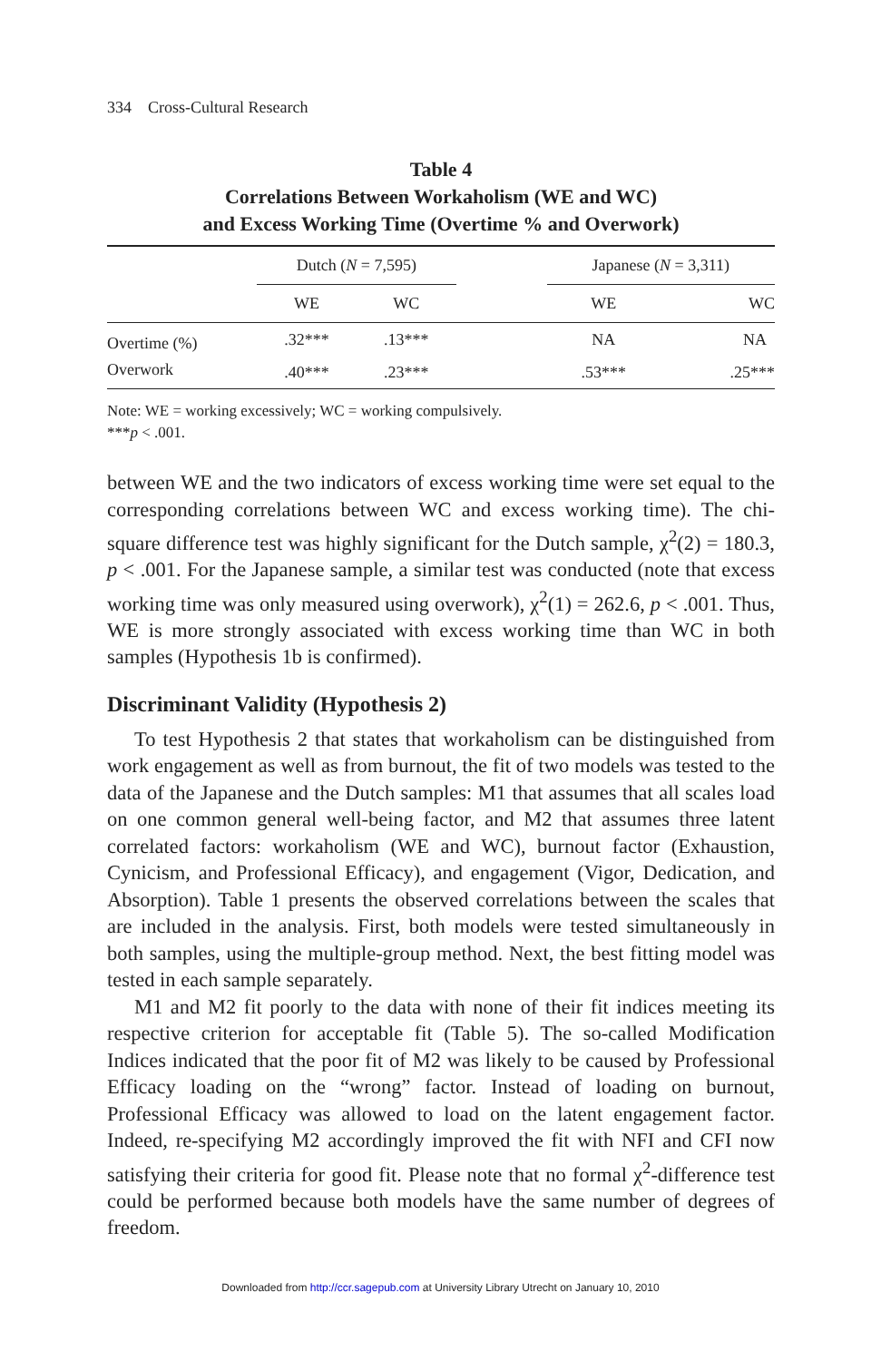334 Cross-Cultural Research
Table 4
Correlations Between Workaholism (WE and WC)
and Excess Working Time (Overtime % and Overwork)
| | Dutch ( N = 7,595) | | | Japanese ( N = 3,311) | |
| --- | --- | --- | --- | --- | --- |
| | WE | WC | | WE | WC |
| Overtime (%) | .32*** | .13*** | | NA | NA |
| Overwork | .40*** | .23*** | | .53*** | .25*** |
Note: WE = working excessively; WC = working compulsively.
***p < .001.
between WE and the two indicators of excess working time were set equal to the corresponding correlations between WC and excess working time). The chi-square difference test was highly significant for the Dutch sample, χ<sup>2</sup>(2) = 180.3, p < .001. For the Japanese sample, a similar test was conducted (note that excess working time was only measured using overwork), χ<sup>2</sup>(1) = 262.6, p < .001. Thus, WE is more strongly associated with excess working time than WC in both samples (Hypothesis 1b is confirmed).
Discriminant Validity (Hypothesis 2)
To test Hypothesis 2 that states that workaholism can be distinguished from work engagement as well as from burnout, the fit of two models was tested to the data of the Japanese and the Dutch samples: M1 that assumes that all scales load on one common general well-being factor, and M2 that assumes three latent correlated factors: workaholism (WE and WC), burnout factor (Exhaustion, Cynicism, and Professional Efficacy), and engagement (Vigor, Dedication, and Absorption). Table 1 presents the observed correlations between the scales that are included in the analysis. First, both models were tested simultaneously in both samples, using the multiple-group method. Next, the best fitting model was tested in each sample separately.
M1 and M2 fit poorly to the data with none of their fit indices meeting its respective criterion for acceptable fit (Table 5). The so-called Modification Indices indicated that the poor fit of M2 was likely to be caused by Professional Efficacy loading on the “wrong” factor. Instead of loading on burnout, Professional Efficacy was allowed to load on the latent engagement factor. Indeed, re-specifying M2 accordingly improved the fit with NFI and CFI now satisfying their criteria for good fit. Please note that no formal χ<sup>2</sup>-difference test could be performed because both models have the same number of degrees of freedom.
Downloaded from http://ccr.sagepub.com at University Library Utrecht on January 10, 2010